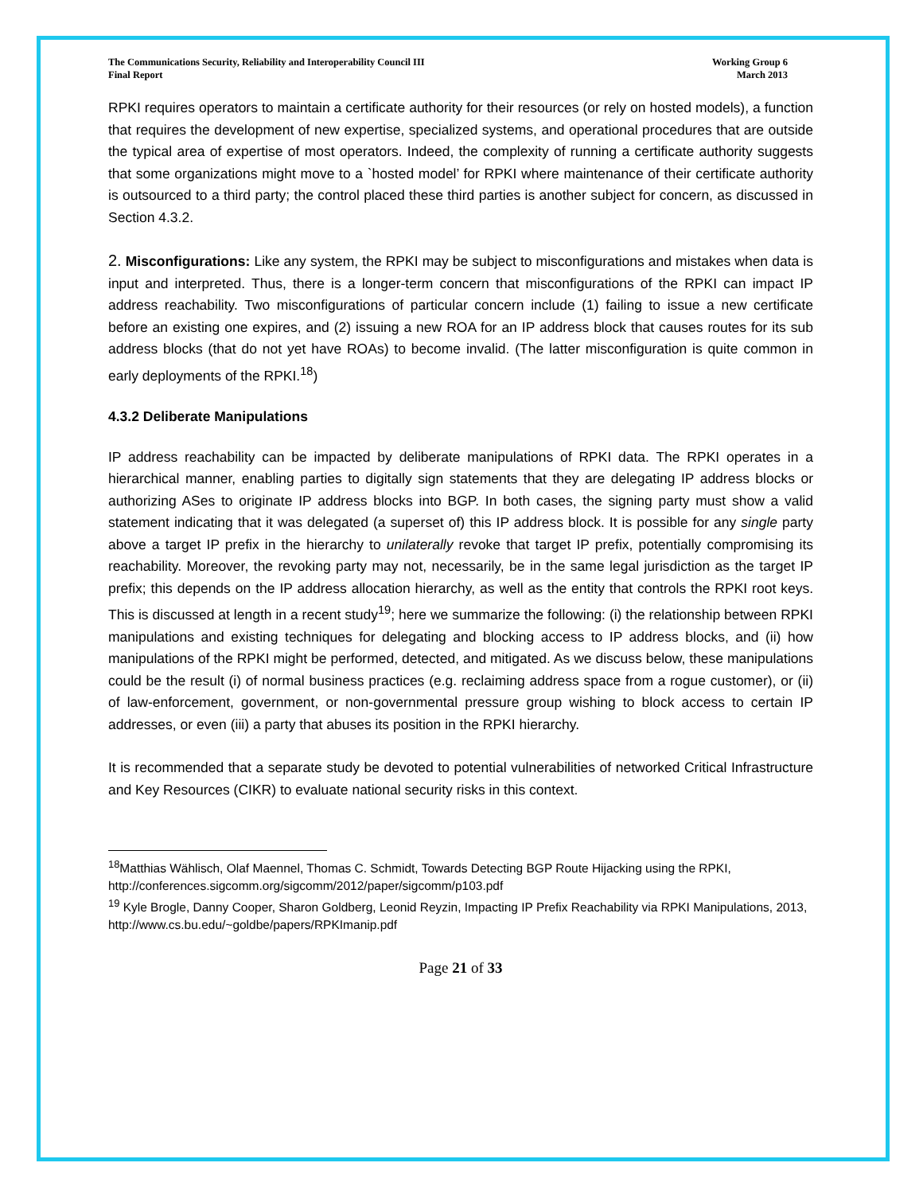The Communications Security, Reliability and Interoperability Council III
Final Report
Working Group 6
March 2013
RPKI requires operators to maintain a certificate authority for their resources (or rely on hosted models), a function that requires the development of new expertise, specialized systems, and operational procedures that are outside the typical area of expertise of most operators. Indeed, the complexity of running a certificate authority suggests that some organizations might move to a `hosted model’ for RPKI where maintenance of their certificate authority is outsourced to a third party; the control placed these third parties is another subject for concern, as discussed in Section 4.3.2.
2. Misconfigurations: Like any system, the RPKI may be subject to misconfigurations and mistakes when data is input and interpreted. Thus, there is a longer-term concern that misconfigurations of the RPKI can impact IP address reachability. Two misconfigurations of particular concern include (1) failing to issue a new certificate before an existing one expires, and (2) issuing a new ROA for an IP address block that causes routes for its sub address blocks (that do not yet have ROAs) to become invalid. (The latter misconfiguration is quite common in early deployments of the RPKI.<sup>18</sup>)
4.3.2 Deliberate Manipulations
IP address reachability can be impacted by deliberate manipulations of RPKI data. The RPKI operates in a hierarchical manner, enabling parties to digitally sign statements that they are delegating IP address blocks or authorizing ASes to originate IP address blocks into BGP. In both cases, the signing party must show a valid statement indicating that it was delegated (a superset of) this IP address block. It is possible for any single party above a target IP prefix in the hierarchy to unilaterally revoke that target IP prefix, potentially compromising its reachability. Moreover, the revoking party may not, necessarily, be in the same legal jurisdiction as the target IP prefix; this depends on the IP address allocation hierarchy, as well as the entity that controls the RPKI root keys. This is discussed at length in a recent study<sup>19</sup>; here we summarize the following: (i) the relationship between RPKI manipulations and existing techniques for delegating and blocking access to IP address blocks, and (ii) how manipulations of the RPKI might be performed, detected, and mitigated. As we discuss below, these manipulations could be the result (i) of normal business practices (e.g. reclaiming address space from a rogue customer), or (ii) of law-enforcement, government, or non-governmental pressure group wishing to block access to certain IP addresses, or even (iii) a party that abuses its position in the RPKI hierarchy.
It is recommended that a separate study be devoted to potential vulnerabilities of networked Critical Infrastructure and Key Resources (CIKR) to evaluate national security risks in this context.
<sup>18</sup> Matthias Wählisch, Olaf Maennel, Thomas C. Schmidt, Towards Detecting BGP Route Hijacking using the RPKI, http://conferences.sigcomm.org/sigcomm/2012/paper/sigcomm/p103.pdf
<sup>19</sup> Kyle Brogle, Danny Cooper, Sharon Goldberg, Leonid Reyzin, Impacting IP Prefix Reachability via RPKI Manipulations, 2013, http://www.cs.bu.edu/~goldbe/papers/RPKImanip.pdf
Page 21 of 33